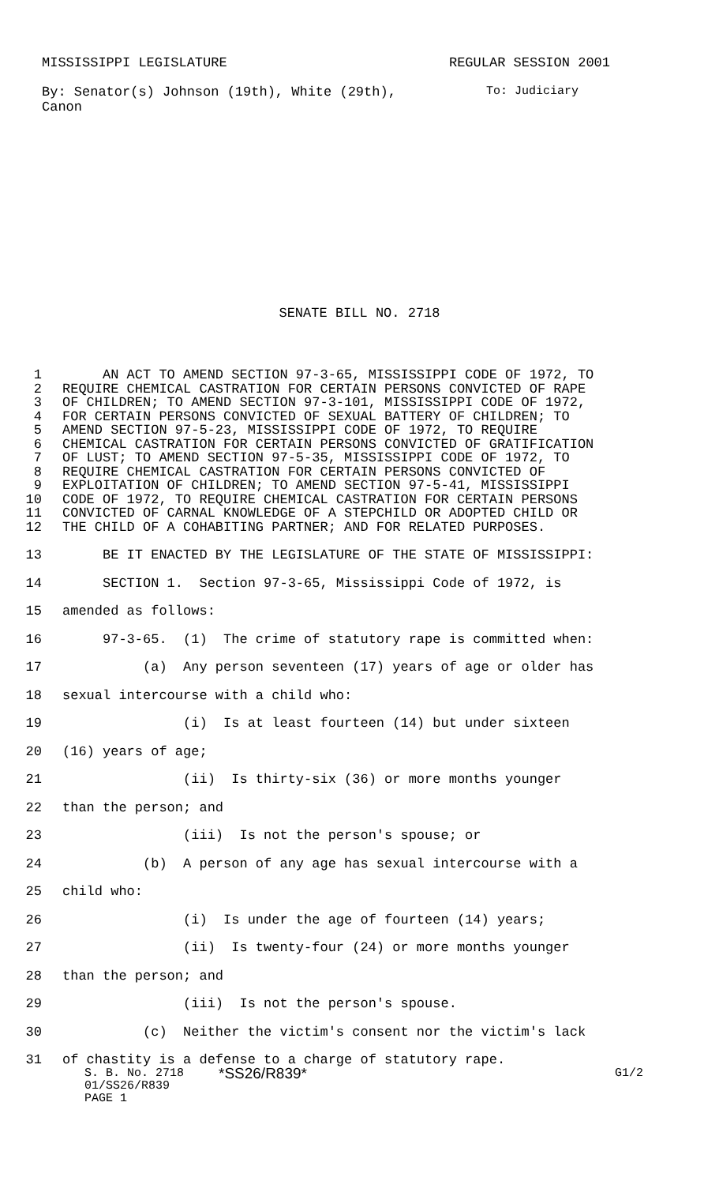MISSISSIPPI LEGISLATURE REGULAR SESSION 2001
By: Senator(s) Johnson (19th), White (29th),
Canon To: Judiciary
SENATE BILL NO. 2718
1 AN ACT TO AMEND SECTION 97-3-65, MISSISSIPPI CODE OF 1972, TO
2 REQUIRE CHEMICAL CASTRATION FOR CERTAIN PERSONS CONVICTED OF RAPE
3 OF CHILDREN; TO AMEND SECTION 97-3-101, MISSISSIPPI CODE OF 1972,
4 FOR CERTAIN PERSONS CONVICTED OF SEXUAL BATTERY OF CHILDREN; TO
5 AMEND SECTION 97-5-23, MISSISSIPPI CODE OF 1972, TO REQUIRE
6 CHEMICAL CASTRATION FOR CERTAIN PERSONS CONVICTED OF GRATIFICATION
7 OF LUST; TO AMEND SECTION 97-5-35, MISSISSIPPI CODE OF 1972, TO
8 REQUIRE CHEMICAL CASTRATION FOR CERTAIN PERSONS CONVICTED OF
9 EXPLOITATION OF CHILDREN; TO AMEND SECTION 97-5-41, MISSISSIPPI
10 CODE OF 1972, TO REQUIRE CHEMICAL CASTRATION FOR CERTAIN PERSONS
11 CONVICTED OF CARNAL KNOWLEDGE OF A STEPCHILD OR ADOPTED CHILD OR
12 THE CHILD OF A COHABITING PARTNER; AND FOR RELATED PURPOSES.
13 BE IT ENACTED BY THE LEGISLATURE OF THE STATE OF MISSISSIPPI:
14 SECTION 1. Section 97-3-65, Mississippi Code of 1972, is
15 amended as follows:
16 97-3-65. (1) The crime of statutory rape is committed when:
17 (a) Any person seventeen (17) years of age or older has
18 sexual intercourse with a child who:
19 (i) Is at least fourteen (14) but under sixteen
20 (16) years of age;
21 (ii) Is thirty-six (36) or more months younger
22 than the person; and
23 (iii) Is not the person's spouse; or
24 (b) A person of any age has sexual intercourse with a
25 child who:
26 (i) Is under the age of fourteen (14) years;
27 (ii) Is twenty-four (24) or more months younger
28 than the person; and
29 (iii) Is not the person's spouse.
30 (c) Neither the victim's consent nor the victim's lack
31 of chastity is a defense to a charge of statutory rape.
S. B. No. 2718 *SS26/R839* G1/2
01/SS26/R839
PAGE 1